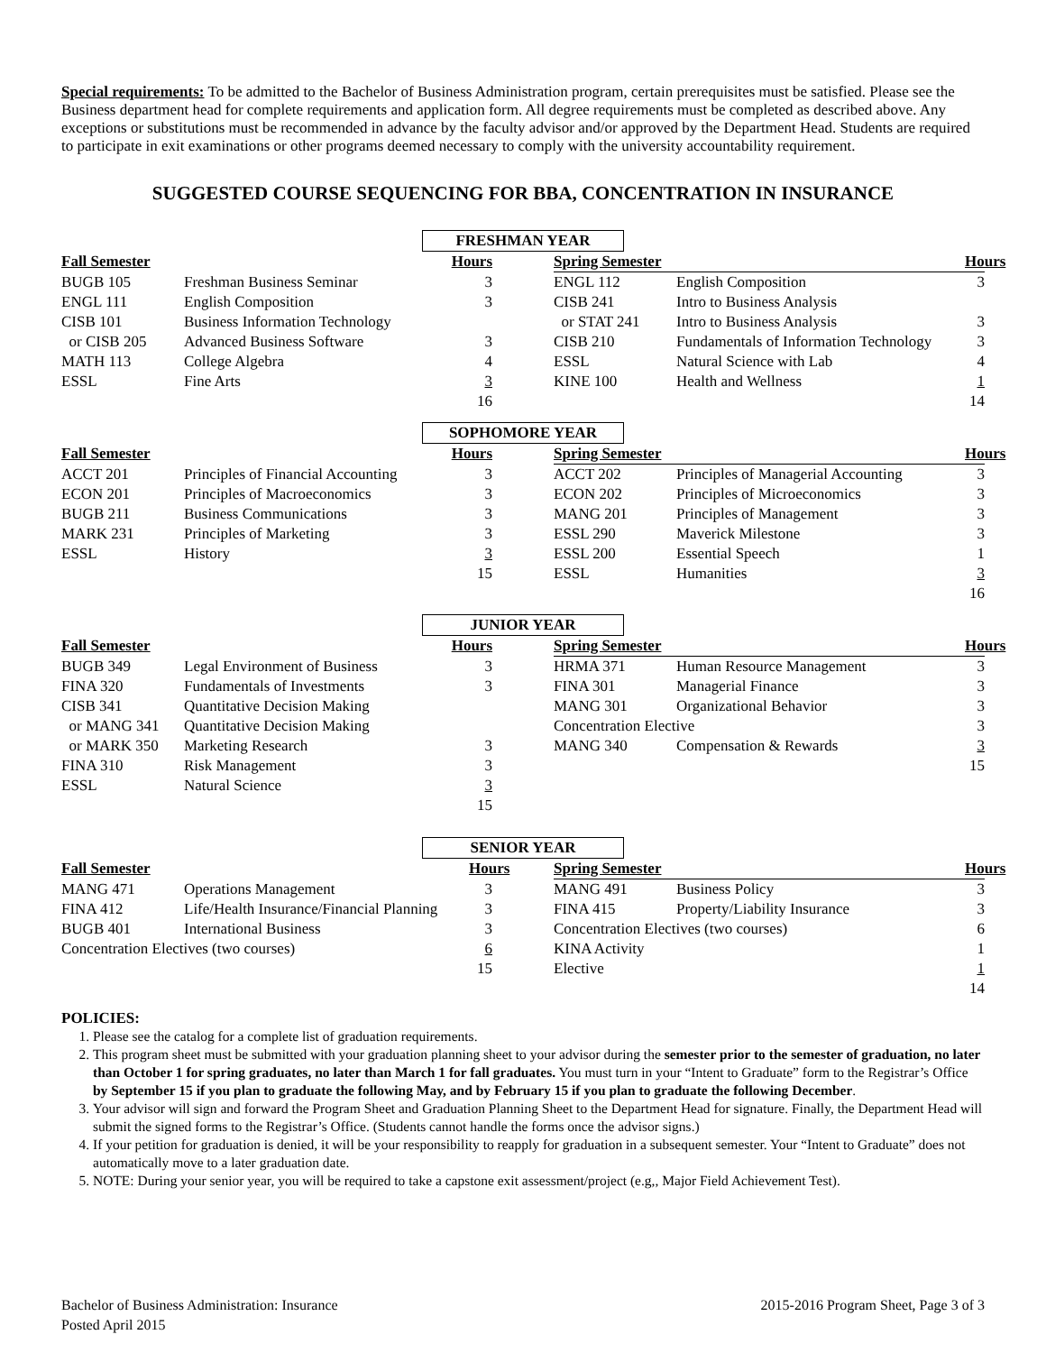Special requirements: To be admitted to the Bachelor of Business Administration program, certain prerequisites must be satisfied. Please see the Business department head for complete requirements and application form. All degree requirements must be completed as described above. Any exceptions or substitutions must be recommended in advance by the faculty advisor and/or approved by the Department Head. Students are required to participate in exit examinations or other programs deemed necessary to comply with the university accountability requirement.
SUGGESTED COURSE SEQUENCING FOR BBA, CONCENTRATION IN INSURANCE
FRESHMAN YEAR
| Fall Semester | | Hours | | Spring Semester | | Hours |
| --- | --- | --- | --- | --- | --- | --- |
| BUGB 105 | Freshman Business Seminar | 3 | | ENGL 112 | English Composition | 3 |
| ENGL 111 | English Composition | 3 | | CISB 241 | Intro to Business Analysis | |
| CISB 101 | Business Information Technology | | | or STAT 241 | Intro to Business Analysis | 3 |
| or CISB 205 | Advanced Business Software | 3 | | CISB 210 | Fundamentals of Information Technology | 3 |
| MATH 113 | College Algebra | 4 | | ESSL | Natural Science with Lab | 4 |
| ESSL | Fine Arts | 3 | | KINE 100 | Health and Wellness | 1 |
| | | 16 | | | | 14 |
SOPHOMORE YEAR
| Fall Semester | | Hours | | Spring Semester | | Hours |
| --- | --- | --- | --- | --- | --- | --- |
| ACCT 201 | Principles of Financial Accounting | 3 | | ACCT 202 | Principles of Managerial Accounting | 3 |
| ECON 201 | Principles of Macroeconomics | 3 | | ECON 202 | Principles of Microeconomics | 3 |
| BUGB 211 | Business Communications | 3 | | MANG 201 | Principles of Management | 3 |
| MARK 231 | Principles of Marketing | 3 | | ESSL 290 | Maverick Milestone | 3 |
| ESSL | History | 3 | | ESSL 200 | Essential Speech | 1 |
| | | 15 | | ESSL | Humanities | 3 |
| | | | | | | 16 |
JUNIOR YEAR
| Fall Semester | | Hours | | Spring Semester | | Hours |
| --- | --- | --- | --- | --- | --- | --- |
| BUGB 349 | Legal Environment of Business | 3 | | HRMA 371 | Human Resource Management | 3 |
| FINA 320 | Fundamentals of Investments | 3 | | FINA 301 | Managerial Finance | 3 |
| CISB 341 | Quantitative Decision Making | | | MANG 301 | Organizational Behavior | 3 |
| or MANG 341 | Quantitative Decision Making | | | Concentration Elective | | 3 |
| or MARK 350 | Marketing Research | 3 | | MANG 340 | Compensation & Rewards | 3 |
| FINA 310 | Risk Management | 3 | | | | 15 |
| ESSL | Natural Science | 3 | | | | |
| | | 15 | | | | |
SENIOR YEAR
| Fall Semester | | Hours | | Spring Semester | | Hours |
| --- | --- | --- | --- | --- | --- | --- |
| MANG 471 | Operations Management | 3 | | MANG 491 | Business Policy | 3 |
| FINA 412 | Life/Health Insurance/Financial Planning | 3 | | FINA 415 | Property/Liability Insurance | 3 |
| BUGB 401 | International Business | 3 | | Concentration Electives (two courses) | | 6 |
| Concentration Electives (two courses) | | 6 | | KINA Activity | | 1 |
| | | 15 | | Elective | | 1 |
| | | | | | | 14 |
POLICIES:
1. Please see the catalog for a complete list of graduation requirements.
2. This program sheet must be submitted with your graduation planning sheet to your advisor during the semester prior to the semester of graduation, no later than October 1 for spring graduates, no later than March 1 for fall graduates. You must turn in your “Intent to Graduate” form to the Registrar’s Office by September 15 if you plan to graduate the following May, and by February 15 if you plan to graduate the following December.
3. Your advisor will sign and forward the Program Sheet and Graduation Planning Sheet to the Department Head for signature. Finally, the Department Head will submit the signed forms to the Registrar’s Office. (Students cannot handle the forms once the advisor signs.)
4. If your petition for graduation is denied, it will be your responsibility to reapply for graduation in a subsequent semester. Your “Intent to Graduate” does not automatically move to a later graduation date.
5. NOTE: During your senior year, you will be required to take a capstone exit assessment/project (e.g,, Major Field Achievement Test).
Bachelor of Business Administration: Insurance 2015-2016 Program Sheet, Page 3 of 3
Posted April 2015